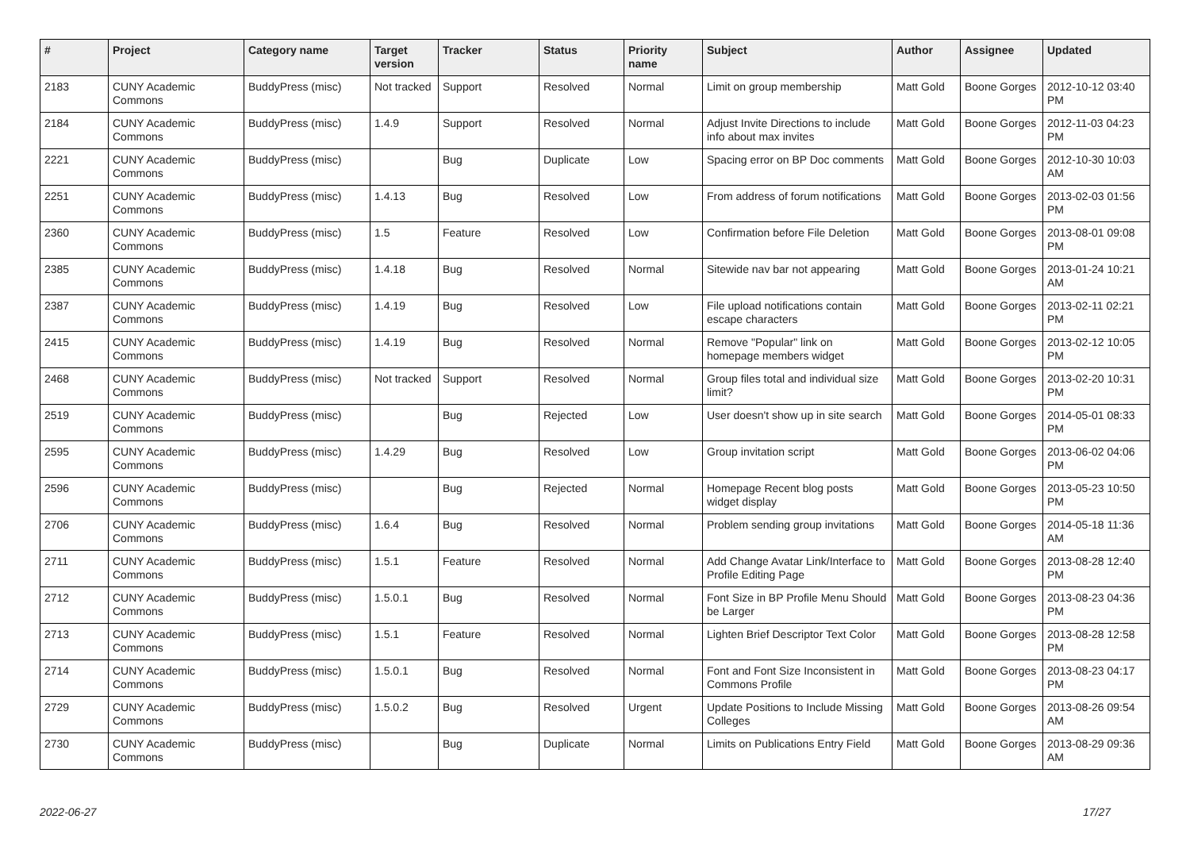| # | Project | Category name | Target version | Tracker | Status | Priority name | Subject | Author | Assignee | Updated |
| --- | --- | --- | --- | --- | --- | --- | --- | --- | --- | --- |
| 2183 | CUNY Academic Commons | BuddyPress (misc) | Not tracked | Support | Resolved | Normal | Limit on group membership | Matt Gold | Boone Gorges | 2012-10-12 03:40 PM |
| 2184 | CUNY Academic Commons | BuddyPress (misc) | 1.4.9 | Support | Resolved | Normal | Adjust Invite Directions to include info about max invites | Matt Gold | Boone Gorges | 2012-11-03 04:23 PM |
| 2221 | CUNY Academic Commons | BuddyPress (misc) | | Bug | Duplicate | Low | Spacing error on BP Doc comments | Matt Gold | Boone Gorges | 2012-10-30 10:03 AM |
| 2251 | CUNY Academic Commons | BuddyPress (misc) | 1.4.13 | Bug | Resolved | Low | From address of forum notifications | Matt Gold | Boone Gorges | 2013-02-03 01:56 PM |
| 2360 | CUNY Academic Commons | BuddyPress (misc) | 1.5 | Feature | Resolved | Low | Confirmation before File Deletion | Matt Gold | Boone Gorges | 2013-08-01 09:08 PM |
| 2385 | CUNY Academic Commons | BuddyPress (misc) | 1.4.18 | Bug | Resolved | Normal | Sitewide nav bar not appearing | Matt Gold | Boone Gorges | 2013-01-24 10:21 AM |
| 2387 | CUNY Academic Commons | BuddyPress (misc) | 1.4.19 | Bug | Resolved | Low | File upload notifications contain escape characters | Matt Gold | Boone Gorges | 2013-02-11 02:21 PM |
| 2415 | CUNY Academic Commons | BuddyPress (misc) | 1.4.19 | Bug | Resolved | Normal | Remove "Popular" link on homepage members widget | Matt Gold | Boone Gorges | 2013-02-12 10:05 PM |
| 2468 | CUNY Academic Commons | BuddyPress (misc) | Not tracked | Support | Resolved | Normal | Group files total and individual size limit? | Matt Gold | Boone Gorges | 2013-02-20 10:31 PM |
| 2519 | CUNY Academic Commons | BuddyPress (misc) | | Bug | Rejected | Low | User doesn't show up in site search | Matt Gold | Boone Gorges | 2014-05-01 08:33 PM |
| 2595 | CUNY Academic Commons | BuddyPress (misc) | 1.4.29 | Bug | Resolved | Low | Group invitation script | Matt Gold | Boone Gorges | 2013-06-02 04:06 PM |
| 2596 | CUNY Academic Commons | BuddyPress (misc) | | Bug | Rejected | Normal | Homepage Recent blog posts widget display | Matt Gold | Boone Gorges | 2013-05-23 10:50 PM |
| 2706 | CUNY Academic Commons | BuddyPress (misc) | 1.6.4 | Bug | Resolved | Normal | Problem sending group invitations | Matt Gold | Boone Gorges | 2014-05-18 11:36 AM |
| 2711 | CUNY Academic Commons | BuddyPress (misc) | 1.5.1 | Feature | Resolved | Normal | Add Change Avatar Link/Interface to Profile Editing Page | Matt Gold | Boone Gorges | 2013-08-28 12:40 PM |
| 2712 | CUNY Academic Commons | BuddyPress (misc) | 1.5.0.1 | Bug | Resolved | Normal | Font Size in BP Profile Menu Should be Larger | Matt Gold | Boone Gorges | 2013-08-23 04:36 PM |
| 2713 | CUNY Academic Commons | BuddyPress (misc) | 1.5.1 | Feature | Resolved | Normal | Lighten Brief Descriptor Text Color | Matt Gold | Boone Gorges | 2013-08-28 12:58 PM |
| 2714 | CUNY Academic Commons | BuddyPress (misc) | 1.5.0.1 | Bug | Resolved | Normal | Font and Font Size Inconsistent in Commons Profile | Matt Gold | Boone Gorges | 2013-08-23 04:17 PM |
| 2729 | CUNY Academic Commons | BuddyPress (misc) | 1.5.0.2 | Bug | Resolved | Urgent | Update Positions to Include Missing Colleges | Matt Gold | Boone Gorges | 2013-08-26 09:54 AM |
| 2730 | CUNY Academic Commons | BuddyPress (misc) | | Bug | Duplicate | Normal | Limits on Publications Entry Field | Matt Gold | Boone Gorges | 2013-08-29 09:36 AM |
2022-06-27 17/27